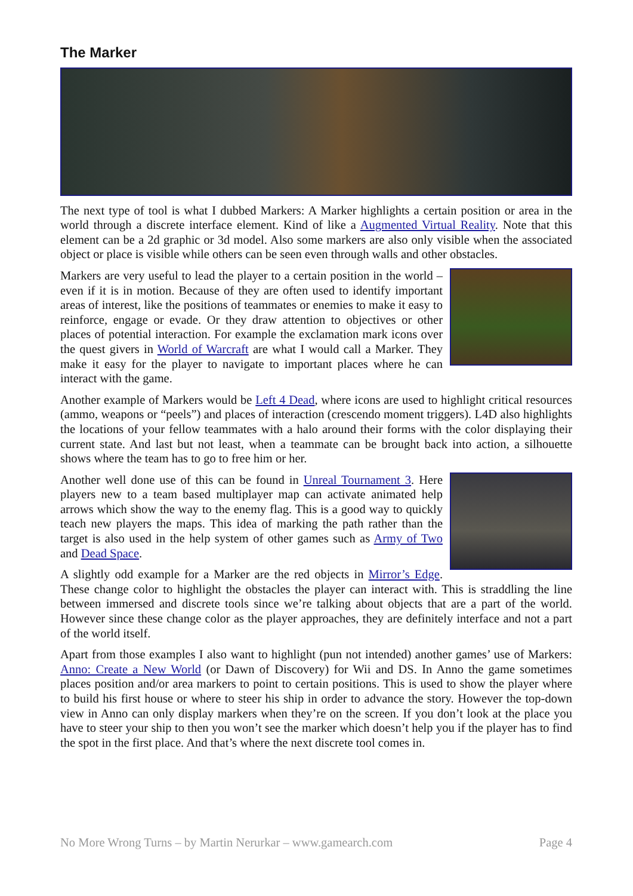The Marker
The next type of tool is what I dubbed Markers: A Marker highlights a certain position or area in the world through a discrete interface element. Kind of like a Augmented Virtual Reality. Note that this element can be a 2d graphic or 3d model. Also some markers are also only visible when the associated object or place is visible while others can be seen even through walls and other obstacles.
Markers are very useful to lead the player to a certain position in the world – even if it is in motion. Because of they are often used to identify important areas of interest, like the positions of teammates or enemies to make it easy to reinforce, engage or evade. Or they draw attention to objectives or other places of potential interaction. For example the exclamation mark icons over the quest givers in World of Warcraft are what I would call a Marker. They make it easy for the player to navigate to important places where he can interact with the game.
Another example of Markers would be Left 4 Dead, where icons are used to highlight critical resources (ammo, weapons or “peels”) and places of interaction (crescendo moment triggers). L4D also highlights the locations of your fellow teammates with a halo around their forms with the color displaying their current state. And last but not least, when a teammate can be brought back into action, a silhouette shows where the team has to go to free him or her.
Another well done use of this can be found in Unreal Tournament 3. Here players new to a team based multiplayer map can activate animated help arrows which show the way to the enemy flag. This is a good way to quickly teach new players the maps. This idea of marking the path rather than the target is also used in the help system of other games such as Army of Two and Dead Space.
A slightly odd example for a Marker are the red objects in Mirror’s Edge. These change color to highlight the obstacles the player can interact with. This is straddling the line between immersed and discrete tools since we’re talking about objects that are a part of the world. However since these change color as the player approaches, they are definitely interface and not a part of the world itself.
Apart from those examples I also want to highlight (pun not intended) another games’ use of Markers: Anno: Create a New World (or Dawn of Discovery) for Wii and DS. In Anno the game sometimes places position and/or area markers to point to certain positions. This is used to show the player where to build his first house or where to steer his ship in order to advance the story. However the top-down view in Anno can only display markers when they’re on the screen. If you don’t look at the place you have to steer your ship to then you won’t see the marker which doesn’t help you if the player has to find the spot in the first place. And that’s where the next discrete tool comes in.
No More Wrong Turns – by Martin Nerurkar – www.gamearch.com Page 4